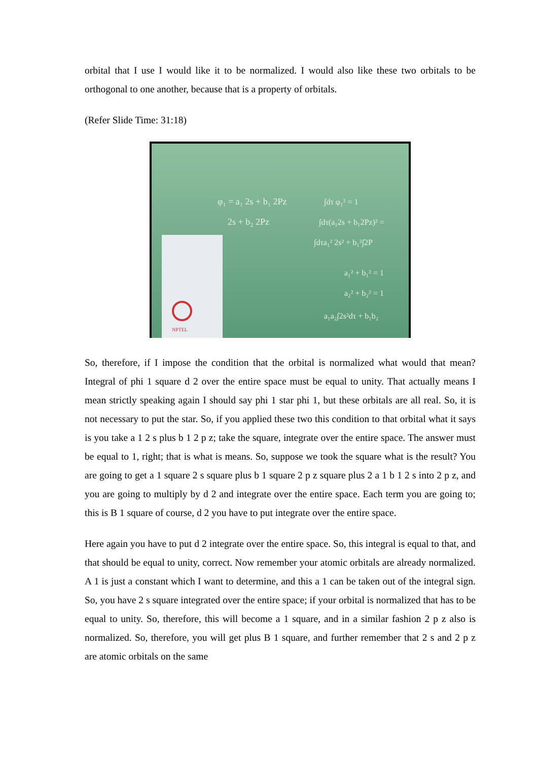orbital that I use I would like it to be normalized. I would also like these two orbitals to be orthogonal to one another, because that is a property of orbitals.
(Refer Slide Time: 31:18)
φ₁ = a₁ 2s + b₁ 2Pz
2s + b₂ 2Pz
∫dτ φ₁² = 1
∫dτ(a₁2s + b₁2Pz)² =
∫dτa₁² 2s² + b₁²∫2P
a₁² + b₁² = 1
a₂² + b₂² = 1
a₁a₂∫2s²dτ + b₁b₂
NPTEL
So, therefore, if I impose the condition that the orbital is normalized what would that mean? Integral of phi 1 square d 2 over the entire space must be equal to unity. That actually means I mean strictly speaking again I should say phi 1 star phi 1, but these orbitals are all real. So, it is not necessary to put the star. So, if you applied these two this condition to that orbital what it says is you take a 1 2 s plus b 1 2 p z; take the square, integrate over the entire space. The answer must be equal to 1, right; that is what is means. So, suppose we took the square what is the result? You are going to get a 1 square 2 s square plus b 1 square 2 p z square plus 2 a 1 b 1 2 s into 2 p z, and you are going to multiply by d 2 and integrate over the entire space. Each term you are going to; this is B 1 square of course, d 2 you have to put integrate over the entire space.
Here again you have to put d 2 integrate over the entire space. So, this integral is equal to that, and that should be equal to unity, correct. Now remember your atomic orbitals are already normalized. A 1 is just a constant which I want to determine, and this a 1 can be taken out of the integral sign. So, you have 2 s square integrated over the entire space; if your orbital is normalized that has to be equal to unity. So, therefore, this will become a 1 square, and in a similar fashion 2 p z also is normalized. So, therefore, you will get plus B 1 square, and further remember that 2 s and 2 p z are atomic orbitals on the same